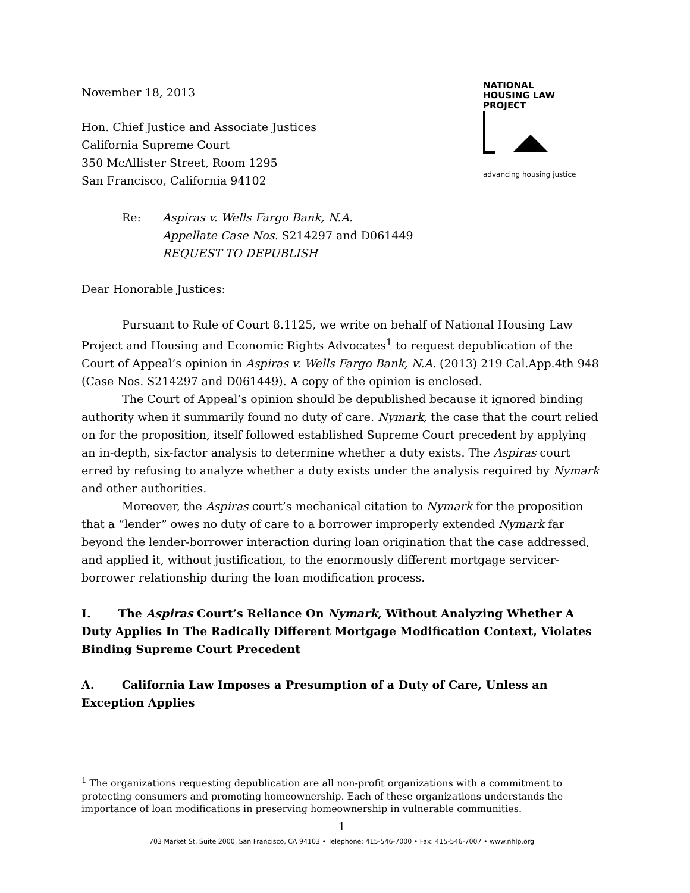November 18, 2013
Hon. Chief Justice and Associate Justices
California Supreme Court
350 McAllister Street, Room 1295
San Francisco, California 94102
NATIONAL
HOUSING LAW
PROJECT
advancing housing justice
Re: Aspiras v. Wells Fargo Bank, N.A.
Appellate Case Nos. S214297 and D061449
REQUEST TO DEPUBLISH
Dear Honorable Justices:
Pursuant to Rule of Court 8.1125, we write on behalf of National Housing Law Project and Housing and Economic Rights Advocates<sup>1</sup> to request depublication of the Court of Appeal’s opinion in Aspiras v. Wells Fargo Bank, N.A. (2013) 219 Cal.App.4th 948 (Case Nos. S214297 and D061449). A copy of the opinion is enclosed.
The Court of Appeal’s opinion should be depublished because it ignored binding authority when it summarily found no duty of care. Nymark, the case that the court relied on for the proposition, itself followed established Supreme Court precedent by applying an in-depth, six-factor analysis to determine whether a duty exists. The Aspiras court erred by refusing to analyze whether a duty exists under the analysis required by Nymark and other authorities.
Moreover, the Aspiras court’s mechanical citation to Nymark for the proposition that a “lender” owes no duty of care to a borrower improperly extended Nymark far beyond the lender-borrower interaction during loan origination that the case addressed, and applied it, without justification, to the enormously different mortgage servicer-borrower relationship during the loan modification process.
I. The Aspiras Court’s Reliance On Nymark, Without Analyzing Whether A Duty Applies In The Radically Different Mortgage Modification Context, Violates Binding Supreme Court Precedent
A. California Law Imposes a Presumption of a Duty of Care, Unless an Exception Applies
<sup>1</sup> The organizations requesting depublication are all non-profit organizations with a commitment to protecting consumers and promoting homeownership. Each of these organizations understands the importance of loan modifications in preserving homeownership in vulnerable communities.
1
703 Market St. Suite 2000, San Francisco, CA 94103 • Telephone: 415-546-7000 • Fax: 415-546-7007 • www.nhlp.org